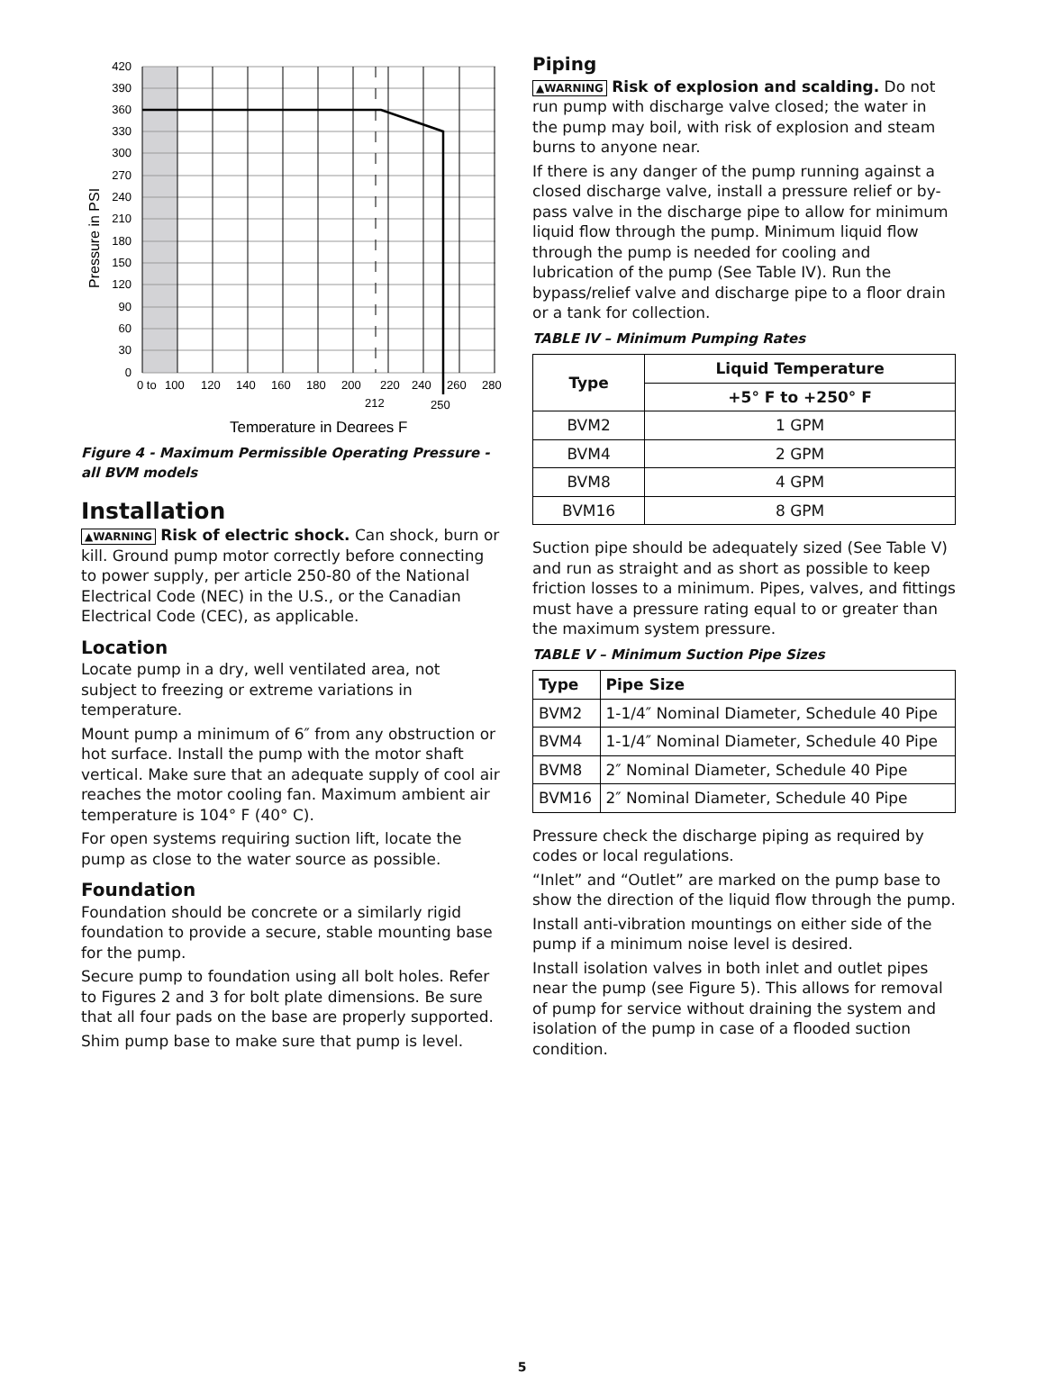420
390
360
330
300
270
240
210
180
150
120
90
60
30
0
Pressure in PSI
0 to
100
120
140
160
180
200
220
240
260
280
212
250
Temperature in Degrees F
Figure 4 - Maximum Permissible Operating Pressure - all BVM models
Installation
▲WARNING Risk of electric shock. Can shock, burn or kill. Ground pump motor correctly before connecting to power supply, per article 250-80 of the National Electrical Code (NEC) in the U.S., or the Canadian Electrical Code (CEC), as applicable.
Location
Locate pump in a dry, well ventilated area, not subject to freezing or extreme variations in temperature.
Mount pump a minimum of 6″ from any obstruction or hot surface. Install the pump with the motor shaft vertical. Make sure that an adequate supply of cool air reaches the motor cooling fan. Maximum ambient air temperature is 104° F (40° C).
For open systems requiring suction lift, locate the pump as close to the water source as possible.
Foundation
Foundation should be concrete or a similarly rigid foundation to provide a secure, stable mounting base for the pump.
Secure pump to foundation using all bolt holes. Refer to Figures 2 and 3 for bolt plate dimensions. Be sure that all four pads on the base are properly supported.
Shim pump base to make sure that pump is level.
Piping
▲WARNING Risk of explosion and scalding. Do not run pump with discharge valve closed; the water in the pump may boil, with risk of explosion and steam burns to anyone near.
If there is any danger of the pump running against a closed discharge valve, install a pressure relief or by-pass valve in the discharge pipe to allow for minimum liquid flow through the pump. Minimum liquid flow through the pump is needed for cooling and lubrication of the pump (See Table IV). Run the bypass/relief valve and discharge pipe to a floor drain or a tank for collection.
TABLE IV – Minimum Pumping Rates
| Type | Liquid Temperature |
| --- | --- |
| | +5° F to +250° F |
| BVM2 | 1 GPM |
| BVM4 | 2 GPM |
| BVM8 | 4 GPM |
| BVM16 | 8 GPM |
Suction pipe should be adequately sized (See Table V) and run as straight and as short as possible to keep friction losses to a minimum. Pipes, valves, and fittings must have a pressure rating equal to or greater than the maximum system pressure.
TABLE V – Minimum Suction Pipe Sizes
| Type | Pipe Size |
| --- | --- |
| BVM2 | 1-1/4″ Nominal Diameter, Schedule 40 Pipe |
| BVM4 | 1-1/4″ Nominal Diameter, Schedule 40 Pipe |
| BVM8 | 2″ Nominal Diameter, Schedule 40 Pipe |
| BVM16 | 2″ Nominal Diameter, Schedule 40 Pipe |
Pressure check the discharge piping as required by codes or local regulations.
“Inlet” and “Outlet” are marked on the pump base to show the direction of the liquid flow through the pump.
Install anti-vibration mountings on either side of the pump if a minimum noise level is desired.
Install isolation valves in both inlet and outlet pipes near the pump (see Figure 5). This allows for removal of pump for service without draining the system and isolation of the pump in case of a flooded suction condition.
5